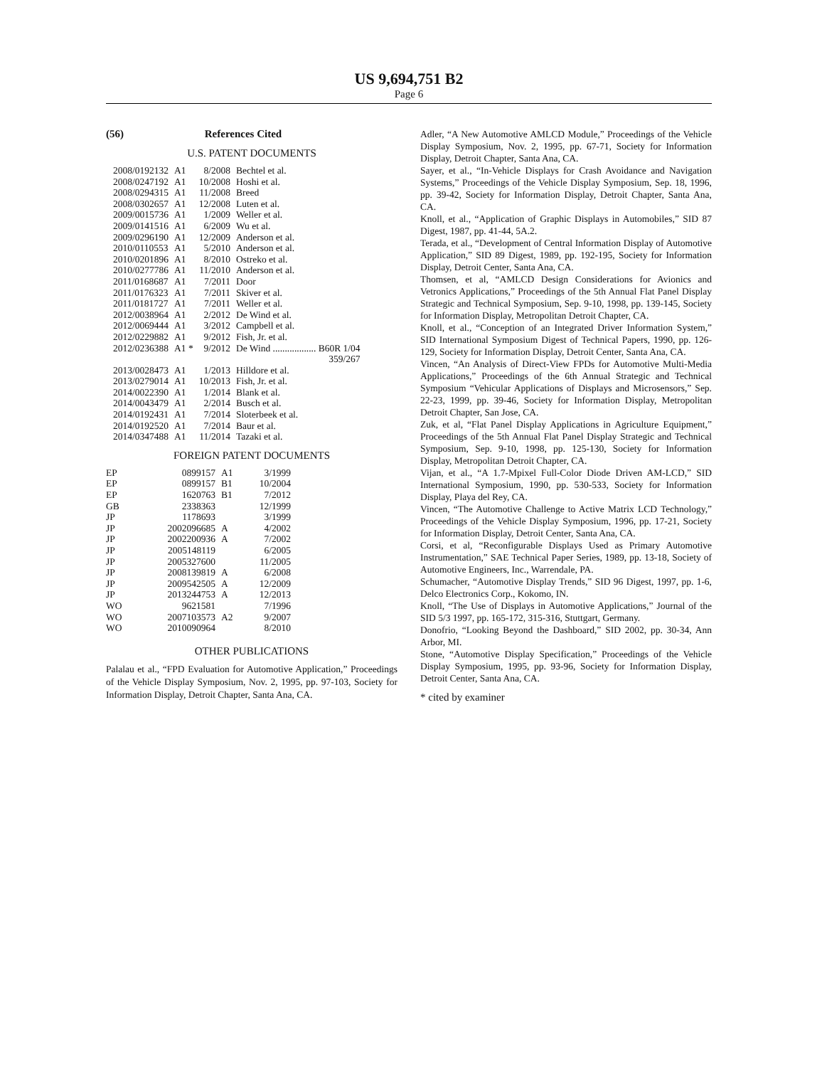US 9,694,751 B2
Page 6
(56) References Cited
U.S. PATENT DOCUMENTS
| 2008/0192132 | A1 | 8/2008 | Bechtel et al. |
| 2008/0247192 | A1 | 10/2008 | Hoshi et al. |
| 2008/0294315 | A1 | 11/2008 | Breed |
| 2008/0302657 | A1 | 12/2008 | Luten et al. |
| 2009/0015736 | A1 | 1/2009 | Weller et al. |
| 2009/0141516 | A1 | 6/2009 | Wu et al. |
| 2009/0296190 | A1 | 12/2009 | Anderson et al. |
| 2010/0110553 | A1 | 5/2010 | Anderson et al. |
| 2010/0201896 | A1 | 8/2010 | Ostreko et al. |
| 2010/0277786 | A1 | 11/2010 | Anderson et al. |
| 2011/0168687 | A1 | 7/2011 | Door |
| 2011/0176323 | A1 | 7/2011 | Skiver et al. |
| 2011/0181727 | A1 | 7/2011 | Weller et al. |
| 2012/0038964 | A1 | 2/2012 | De Wind et al. |
| 2012/0069444 | A1 | 3/2012 | Campbell et al. |
| 2012/0229882 | A1 | 9/2012 | Fish, Jr. et al. |
| 2012/0236388 | A1 * | 9/2012 | De Wind .................. B60R 1/04 359/267 |
| 2013/0028473 | A1 | 1/2013 | Hilldore et al. |
| 2013/0279014 | A1 | 10/2013 | Fish, Jr. et al. |
| 2014/0022390 | A1 | 1/2014 | Blank et al. |
| 2014/0043479 | A1 | 2/2014 | Busch et al. |
| 2014/0192431 | A1 | 7/2014 | Sloterbeek et al. |
| 2014/0192520 | A1 | 7/2014 | Baur et al. |
| 2014/0347488 | A1 | 11/2014 | Tazaki et al. |
FOREIGN PATENT DOCUMENTS
| EP | 0899157 | A1 | 3/1999 |
| EP | 0899157 | B1 | 10/2004 |
| EP | 1620763 | B1 | 7/2012 |
| GB | 2338363 | | 12/1999 |
| JP | 1178693 | | 3/1999 |
| JP | 2002096685 | A | 4/2002 |
| JP | 2002200936 | A | 7/2002 |
| JP | 2005148119 | | 6/2005 |
| JP | 2005327600 | | 11/2005 |
| JP | 2008139819 | A | 6/2008 |
| JP | 2009542505 | A | 12/2009 |
| JP | 2013244753 | A | 12/2013 |
| WO | 9621581 | | 7/1996 |
| WO | 2007103573 | A2 | 9/2007 |
| WO | 2010090964 | | 8/2010 |
OTHER PUBLICATIONS
Palalau et al., “FPD Evaluation for Automotive Application,” Proceedings of the Vehicle Display Symposium, Nov. 2, 1995, pp. 97-103, Society for Information Display, Detroit Chapter, Santa Ana, CA.
Adler, “A New Automotive AMLCD Module,” Proceedings of the Vehicle Display Symposium, Nov. 2, 1995, pp. 67-71, Society for Information Display, Detroit Chapter, Santa Ana, CA.
Sayer, et al., “In-Vehicle Displays for Crash Avoidance and Navigation Systems,” Proceedings of the Vehicle Display Symposium, Sep. 18, 1996, pp. 39-42, Society for Information Display, Detroit Chapter, Santa Ana, CA.
Knoll, et al., “Application of Graphic Displays in Automobiles,” SID 87 Digest, 1987, pp. 41-44, 5A.2.
Terada, et al., “Development of Central Information Display of Automotive Application,” SID 89 Digest, 1989, pp. 192-195, Society for Information Display, Detroit Center, Santa Ana, CA.
Thomsen, et al, “AMLCD Design Considerations for Avionics and Vetronics Applications,” Proceedings of the 5th Annual Flat Panel Display Strategic and Technical Symposium, Sep. 9-10, 1998, pp. 139-145, Society for Information Display, Metropolitan Detroit Chapter, CA.
Knoll, et al., “Conception of an Integrated Driver Information System,” SID International Symposium Digest of Technical Papers, 1990, pp. 126-129, Society for Information Display, Detroit Center, Santa Ana, CA.
Vincen, “An Analysis of Direct-View FPDs for Automotive Multi-Media Applications,” Proceedings of the 6th Annual Strategic and Technical Symposium “Vehicular Applications of Displays and Microsensors,” Sep. 22-23, 1999, pp. 39-46, Society for Information Display, Metropolitan Detroit Chapter, San Jose, CA.
Zuk, et al, “Flat Panel Display Applications in Agriculture Equipment,” Proceedings of the 5th Annual Flat Panel Display Strategic and Technical Symposium, Sep. 9-10, 1998, pp. 125-130, Society for Information Display, Metropolitan Detroit Chapter, CA.
Vijan, et al., “A 1.7-Mpixel Full-Color Diode Driven AM-LCD,” SID International Symposium, 1990, pp. 530-533, Society for Information Display, Playa del Rey, CA.
Vincen, “The Automotive Challenge to Active Matrix LCD Technology,” Proceedings of the Vehicle Display Symposium, 1996, pp. 17-21, Society for Information Display, Detroit Center, Santa Ana, CA.
Corsi, et al, “Reconfigurable Displays Used as Primary Automotive Instrumentation,” SAE Technical Paper Series, 1989, pp. 13-18, Society of Automotive Engineers, Inc., Warrendale, PA.
Schumacher, “Automotive Display Trends,” SID 96 Digest, 1997, pp. 1-6, Delco Electronics Corp., Kokomo, IN.
Knoll, “The Use of Displays in Automotive Applications,” Journal of the SID 5/3 1997, pp. 165-172, 315-316, Stuttgart, Germany.
Donofrio, “Looking Beyond the Dashboard,” SID 2002, pp. 30-34, Ann Arbor, MI.
Stone, “Automotive Display Specification,” Proceedings of the Vehicle Display Symposium, 1995, pp. 93-96, Society for Information Display, Detroit Center, Santa Ana, CA.
* cited by examiner